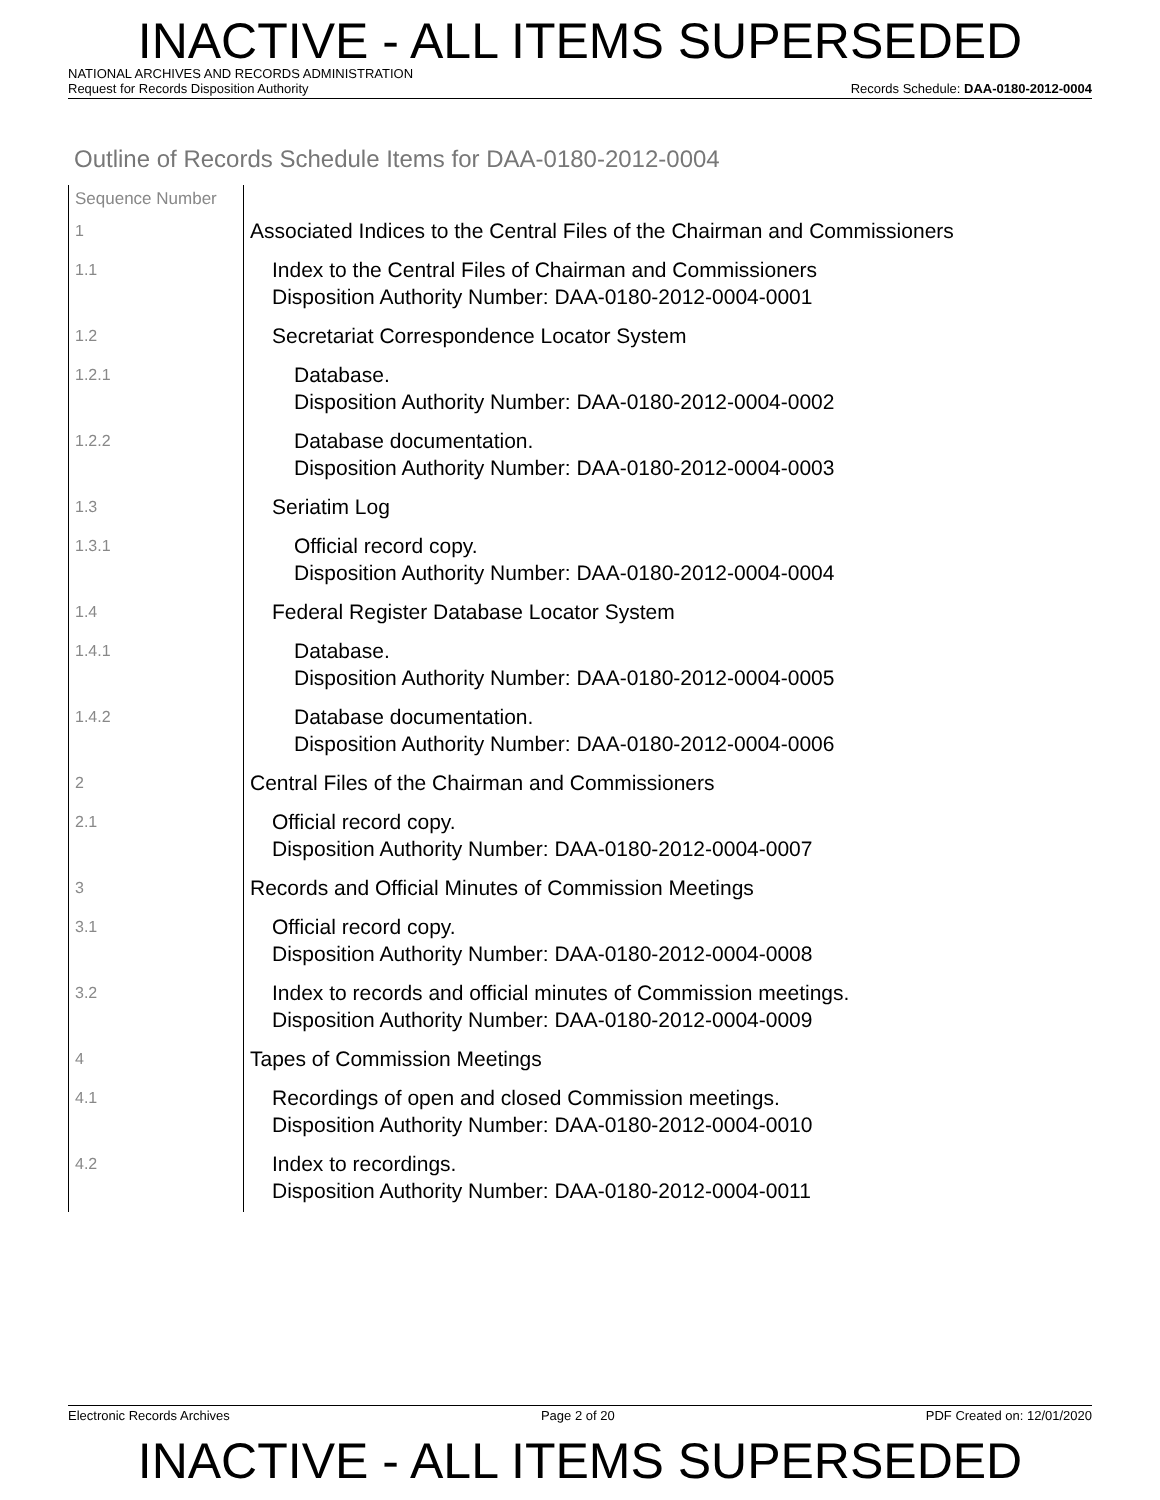INACTIVE - ALL ITEMS SUPERSEDED
NATIONAL ARCHIVES AND RECORDS ADMINISTRATION
Request for Records Disposition Authority Records Schedule: DAA-0180-2012-0004
Outline of Records Schedule Items for DAA-0180-2012-0004
| Sequence Number | |
| 1 | Associated Indices to the Central Files of the Chairman and Commissioners |
| 1.1 | Index to the Central Files of Chairman and Commissioners Disposition Authority Number: DAA-0180-2012-0004-0001 |
| 1.2 | Secretariat Correspondence Locator System |
| 1.2.1 | Database. Disposition Authority Number: DAA-0180-2012-0004-0002 |
| 1.2.2 | Database documentation. Disposition Authority Number: DAA-0180-2012-0004-0003 |
| 1.3 | Seriatim Log |
| 1.3.1 | Official record copy. Disposition Authority Number: DAA-0180-2012-0004-0004 |
| 1.4 | Federal Register Database Locator System |
| 1.4.1 | Database. Disposition Authority Number: DAA-0180-2012-0004-0005 |
| 1.4.2 | Database documentation. Disposition Authority Number: DAA-0180-2012-0004-0006 |
| 2 | Central Files of the Chairman and Commissioners |
| 2.1 | Official record copy. Disposition Authority Number: DAA-0180-2012-0004-0007 |
| 3 | Records and Official Minutes of Commission Meetings |
| 3.1 | Official record copy. Disposition Authority Number: DAA-0180-2012-0004-0008 |
| 3.2 | Index to records and official minutes of Commission meetings. Disposition Authority Number: DAA-0180-2012-0004-0009 |
| 4 | Tapes of Commission Meetings |
| 4.1 | Recordings of open and closed Commission meetings. Disposition Authority Number: DAA-0180-2012-0004-0010 |
| 4.2 | Index to recordings. Disposition Authority Number: DAA-0180-2012-0004-0011 |
Electronic Records Archives Page 2 of 20 PDF Created on: 12/01/2020
INACTIVE - ALL ITEMS SUPERSEDED